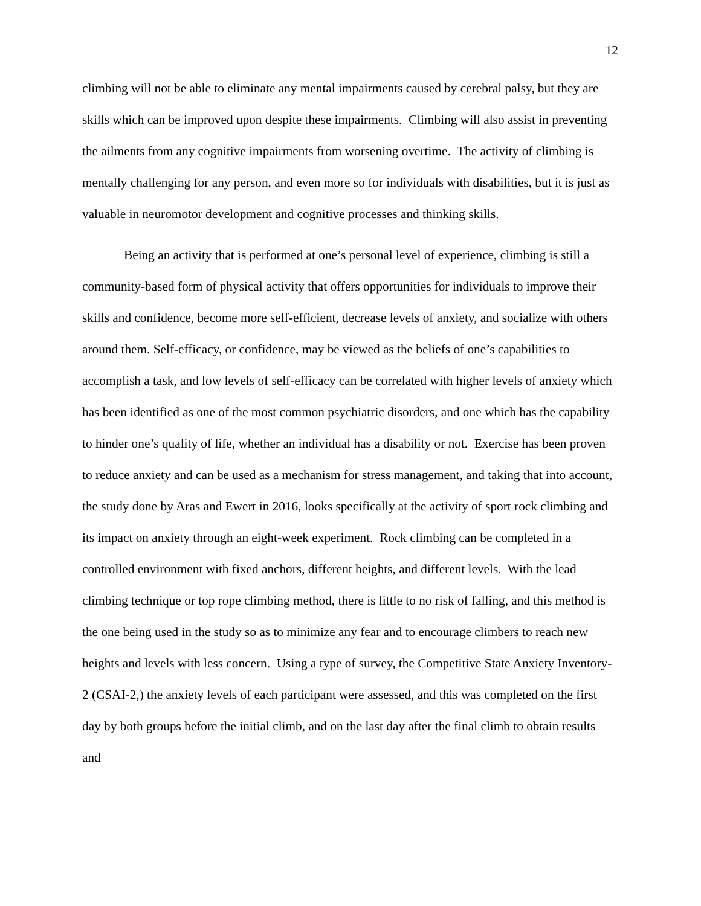12
climbing will not be able to eliminate any mental impairments caused by cerebral palsy, but they are skills which can be improved upon despite these impairments. Climbing will also assist in preventing the ailments from any cognitive impairments from worsening overtime. The activity of climbing is mentally challenging for any person, and even more so for individuals with disabilities, but it is just as valuable in neuromotor development and cognitive processes and thinking skills.
Being an activity that is performed at one’s personal level of experience, climbing is still a community-based form of physical activity that offers opportunities for individuals to improve their skills and confidence, become more self-efficient, decrease levels of anxiety, and socialize with others around them. Self-efficacy, or confidence, may be viewed as the beliefs of one’s capabilities to accomplish a task, and low levels of self-efficacy can be correlated with higher levels of anxiety which has been identified as one of the most common psychiatric disorders, and one which has the capability to hinder one’s quality of life, whether an individual has a disability or not. Exercise has been proven to reduce anxiety and can be used as a mechanism for stress management, and taking that into account, the study done by Aras and Ewert in 2016, looks specifically at the activity of sport rock climbing and its impact on anxiety through an eight-week experiment. Rock climbing can be completed in a controlled environment with fixed anchors, different heights, and different levels. With the lead climbing technique or top rope climbing method, there is little to no risk of falling, and this method is the one being used in the study so as to minimize any fear and to encourage climbers to reach new heights and levels with less concern. Using a type of survey, the Competitive State Anxiety Inventory-2 (CSAI-2,) the anxiety levels of each participant were assessed, and this was completed on the first day by both groups before the initial climb, and on the last day after the final climb to obtain results and